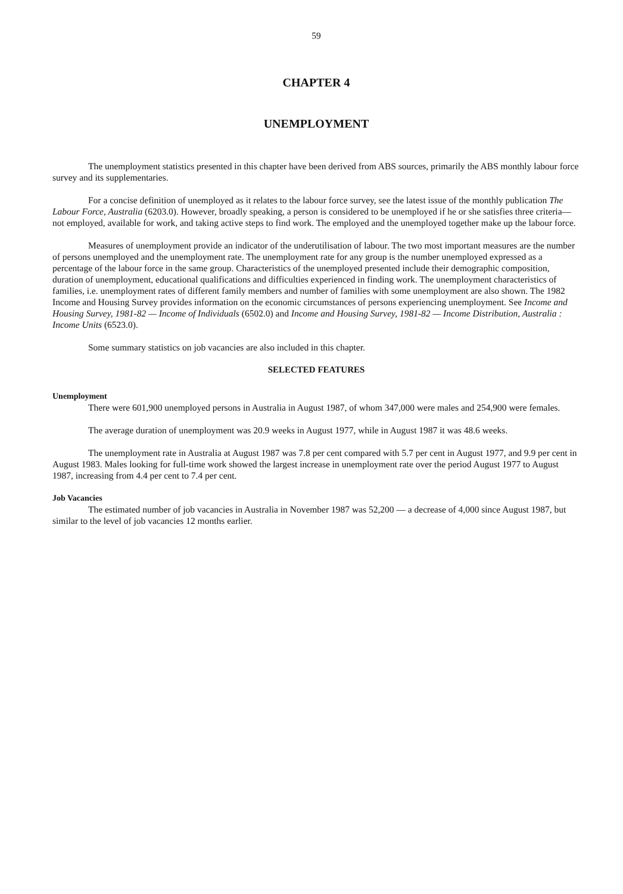59
CHAPTER 4
UNEMPLOYMENT
The unemployment statistics presented in this chapter have been derived from ABS sources, primarily the ABS monthly labour force survey and its supplementaries.
For a concise definition of unemployed as it relates to the labour force survey, see the latest issue of the monthly publication The Labour Force, Australia (6203.0). However, broadly speaking, a person is considered to be unemployed if he or she satisfies three criteria—not employed, available for work, and taking active steps to find work. The employed and the unemployed together make up the labour force.
Measures of unemployment provide an indicator of the underutilisation of labour. The two most important measures are the number of persons unemployed and the unemployment rate. The unemployment rate for any group is the number unemployed expressed as a percentage of the labour force in the same group. Characteristics of the unemployed presented include their demographic composition, duration of unemployment, educational qualifications and difficulties experienced in finding work. The unemployment characteristics of families, i.e. unemployment rates of different family members and number of families with some unemployment are also shown. The 1982 Income and Housing Survey provides information on the economic circumstances of persons experiencing unemployment. See Income and Housing Survey, 1981-82 — Income of Individuals (6502.0) and Income and Housing Survey, 1981-82 — Income Distribution, Australia : Income Units (6523.0).
Some summary statistics on job vacancies are also included in this chapter.
SELECTED FEATURES
Unemployment
There were 601,900 unemployed persons in Australia in August 1987, of whom 347,000 were males and 254,900 were females.
The average duration of unemployment was 20.9 weeks in August 1977, while in August 1987 it was 48.6 weeks.
The unemployment rate in Australia at August 1987 was 7.8 per cent compared with 5.7 per cent in August 1977, and 9.9 per cent in August 1983. Males looking for full-time work showed the largest increase in unemployment rate over the period August 1977 to August 1987, increasing from 4.4 per cent to 7.4 per cent.
Job Vacancies
The estimated number of job vacancies in Australia in November 1987 was 52,200 — a decrease of 4,000 since August 1987, but similar to the level of job vacancies 12 months earlier.